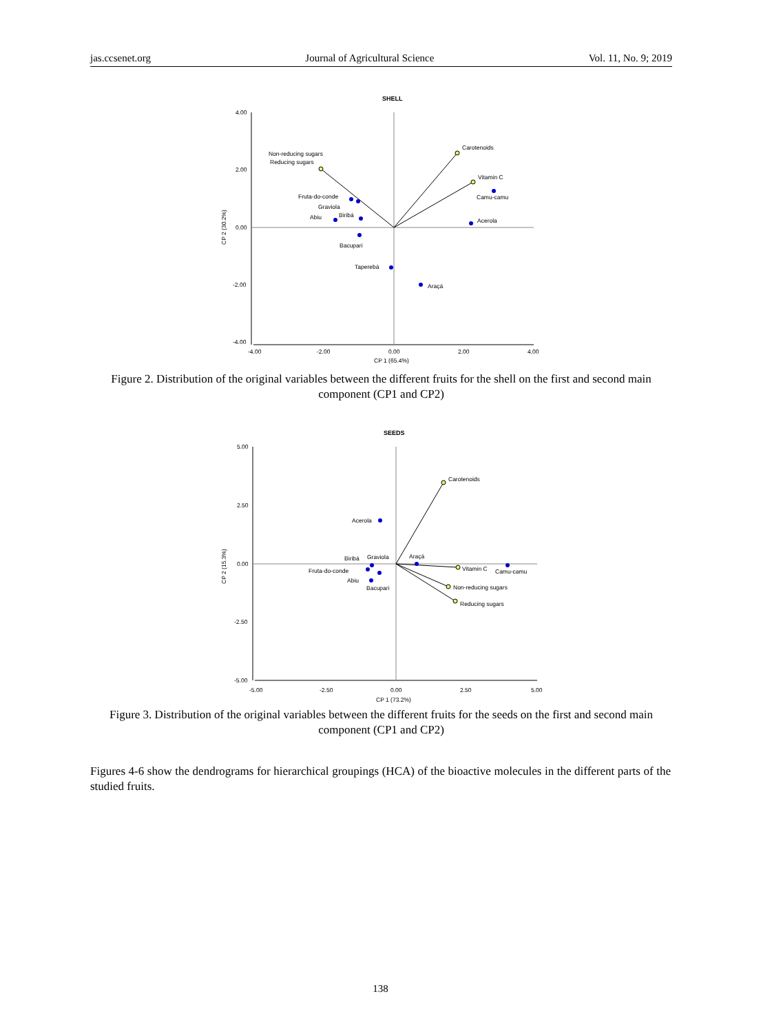jas.ccsenet.org Journal of Agricultural Science Vol. 11, No. 9; 2019
SHELL
4.00
2.00
0.00
-2.00
-4.00
-4.00
-2.00
0.00
2.00
4.00
CP 1 (65.4%)
CP 2 (30.2%)
Non-reducing sugars
Reducing sugars
Carotenoids
Vitamin C
Camu-camu
Acerola
Fruta-do-conde
Graviola
Biribá
Abiu
Bacupari
Taperebá
Araçá
Figure 2. Distribution of the original variables between the different fruits for the shell on the first and second main component (CP1 and CP2)
SEEDS
5.00
2.50
0.00
-2.50
-5.00
-5.00
-2.50
0.00
2.50
5.00
CP 1 (73.2%)
CP 2 (15.3%)
Carotenoids
Acerola
Biribá
Graviola
Araçá
Vitamin C
Camu-camu
Fruta-do-conde
Abiu
Bacupari
Non-reducing sugars
Reducing sugars
Figure 3. Distribution of the original variables between the different fruits for the seeds on the first and second main component (CP1 and CP2)
Figures 4-6 show the dendrograms for hierarchical groupings (HCA) of the bioactive molecules in the different parts of the studied fruits.
138